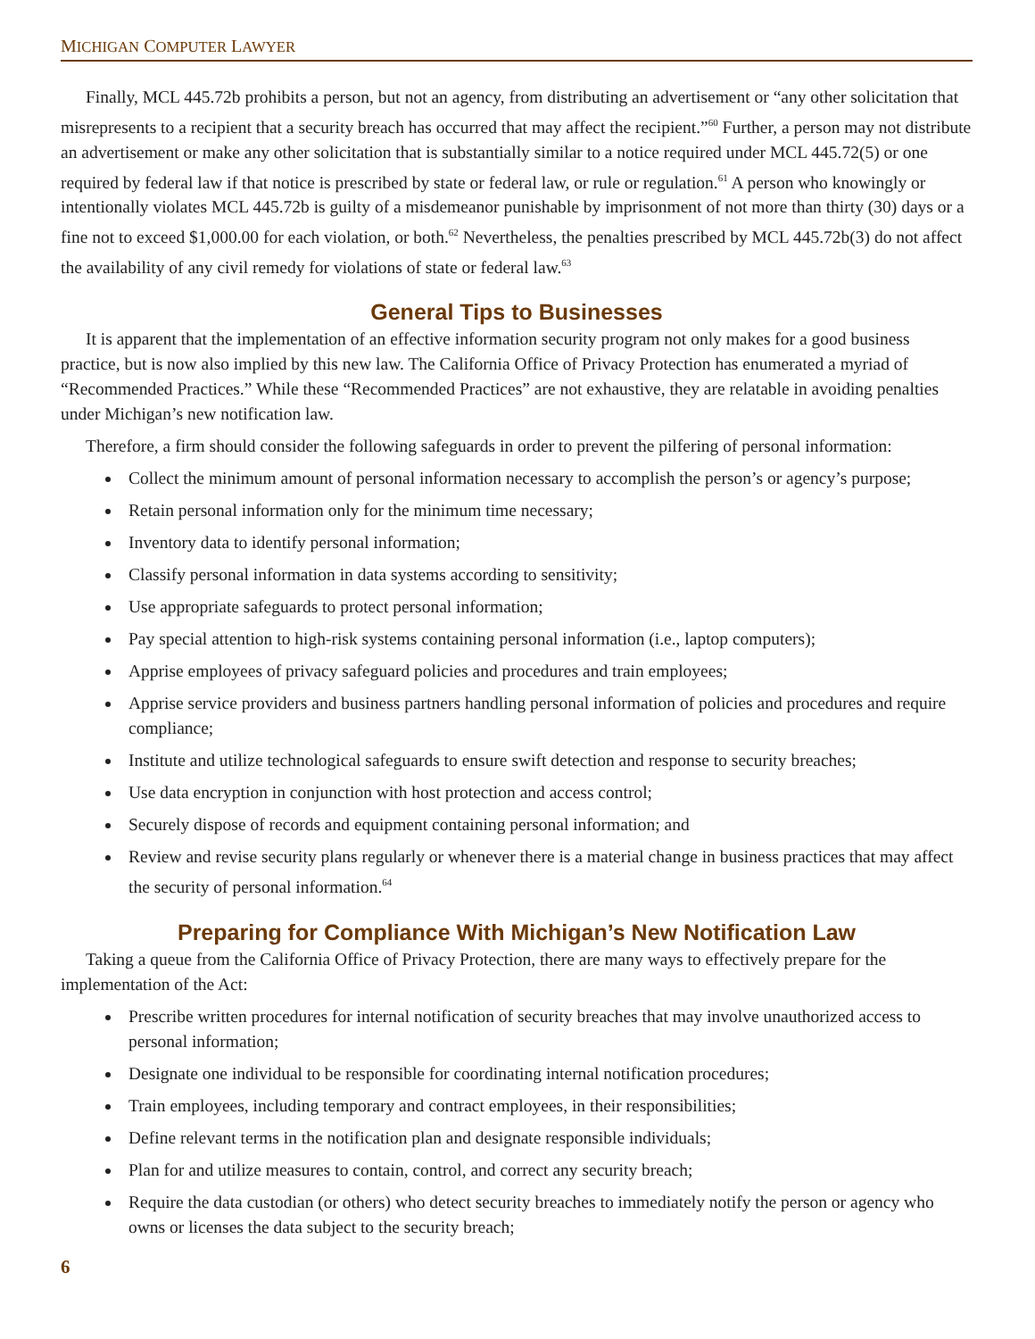MICHIGAN COMPUTER LAWYER
Finally, MCL 445.72b prohibits a person, but not an agency, from distributing an advertisement or “any other solicitation that misrepresents to a recipient that a security breach has occurred that may affect the recipient.”<sup>60</sup> Further, a person may not distribute an advertisement or make any other solicitation that is substantially similar to a notice required under MCL 445.72(5) or one required by federal law if that notice is prescribed by state or federal law, or rule or regulation.<sup>61</sup> A person who knowingly or intentionally violates MCL 445.72b is guilty of a misdemeanor punishable by imprisonment of not more than thirty (30) days or a fine not to exceed $1,000.00 for each violation, or both.<sup>62</sup> Nevertheless, the penalties prescribed by MCL 445.72b(3) do not affect the availability of any civil remedy for violations of state or federal law.<sup>63</sup>
General Tips to Businesses
It is apparent that the implementation of an effective information security program not only makes for a good business practice, but is now also implied by this new law. The California Office of Privacy Protection has enumerated a myriad of “Recommended Practices.” While these “Recommended Practices” are not exhaustive, they are relatable in avoiding penalties under Michigan’s new notification law.
Therefore, a firm should consider the following safeguards in order to prevent the pilfering of personal information:
Collect the minimum amount of personal information necessary to accomplish the person’s or agency’s purpose;
Retain personal information only for the minimum time necessary;
Inventory data to identify personal information;
Classify personal information in data systems according to sensitivity;
Use appropriate safeguards to protect personal information;
Pay special attention to high-risk systems containing personal information (i.e., laptop computers);
Apprise employees of privacy safeguard policies and procedures and train employees;
Apprise service providers and business partners handling personal information of policies and procedures and require compliance;
Institute and utilize technological safeguards to ensure swift detection and response to security breaches;
Use data encryption in conjunction with host protection and access control;
Securely dispose of records and equipment containing personal information; and
Review and revise security plans regularly or whenever there is a material change in business practices that may affect the security of personal information.<sup>64</sup>
Preparing for Compliance With Michigan’s New Notification Law
Taking a queue from the California Office of Privacy Protection, there are many ways to effectively prepare for the implementation of the Act:
Prescribe written procedures for internal notification of security breaches that may involve unauthorized access to personal information;
Designate one individual to be responsible for coordinating internal notification procedures;
Train employees, including temporary and contract employees, in their responsibilities;
Define relevant terms in the notification plan and designate responsible individuals;
Plan for and utilize measures to contain, control, and correct any security breach;
Require the data custodian (or others) who detect security breaches to immediately notify the person or agency who owns or licenses the data subject to the security breach;
6